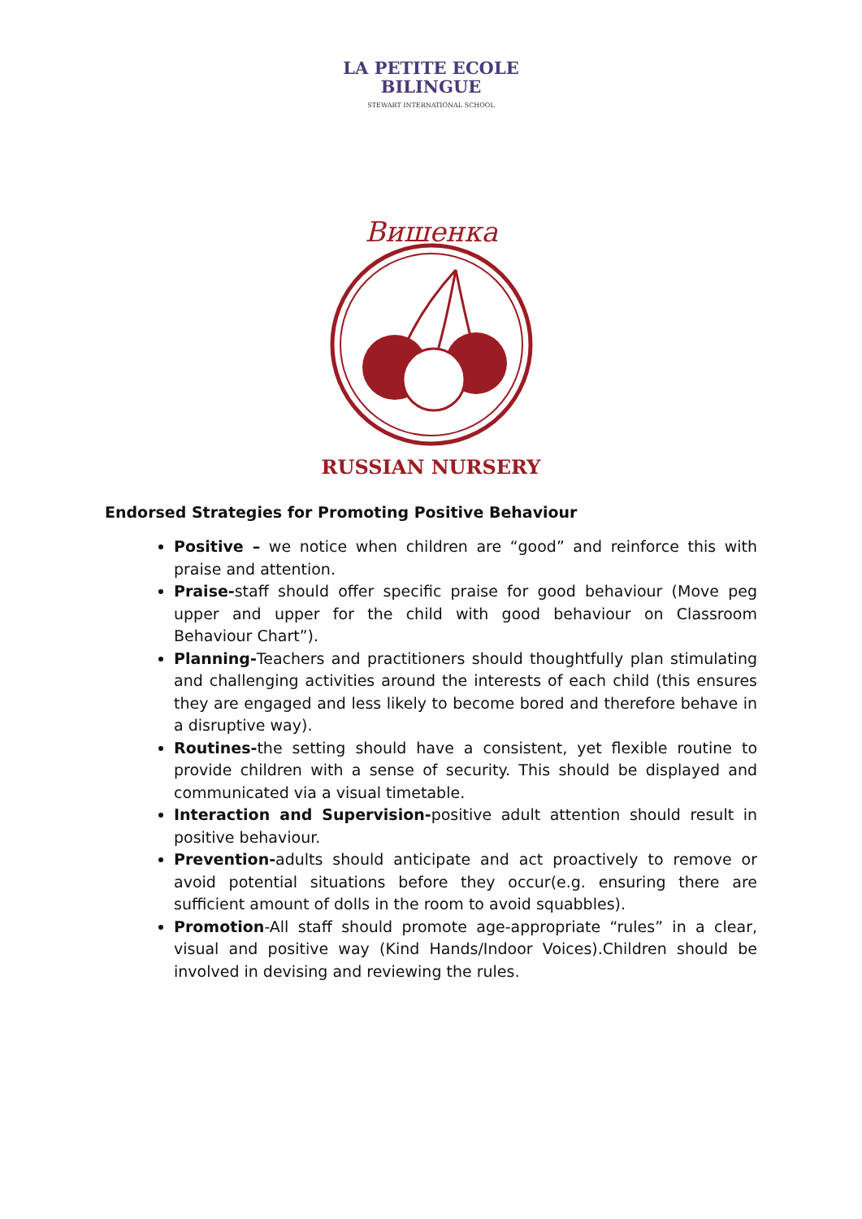LA PETITE ECOLE
BILINGUE
STEWART INTERNATIONAL SCHOOL
Вишенка
RUSSIAN NURSERY
Endorsed Strategies for Promoting Positive Behaviour
Positive – we notice when children are “good” and reinforce this with praise and attention.
Praise-staff should offer specific praise for good behaviour (Move peg upper and upper for the child with good behaviour on Classroom Behaviour Chart”).
Planning-Teachers and practitioners should thoughtfully plan stimulating and challenging activities around the interests of each child (this ensures they are engaged and less likely to become bored and therefore behave in a disruptive way).
Routines-the setting should have a consistent, yet flexible routine to provide children with a sense of security. This should be displayed and communicated via a visual timetable.
Interaction and Supervision-positive adult attention should result in positive behaviour.
Prevention-adults should anticipate and act proactively to remove or avoid potential situations before they occur(e.g. ensuring there are sufficient amount of dolls in the room to avoid squabbles).
Promotion-All staff should promote age-appropriate “rules” in a clear, visual and positive way (Kind Hands/Indoor Voices).Children should be involved in devising and reviewing the rules.